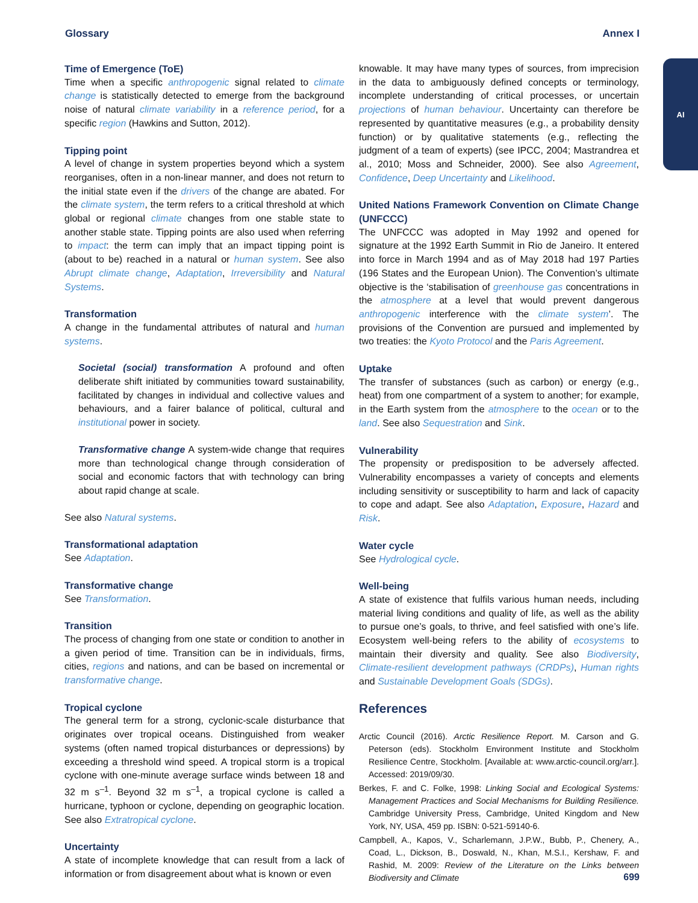Glossary Annex I
AI
Time of Emergence (ToE)
Time when a specific anthropogenic signal related to climate change is statistically detected to emerge from the background noise of natural climate variability in a reference period, for a specific region (Hawkins and Sutton, 2012).
Tipping point
A level of change in system properties beyond which a system reorganises, often in a non-linear manner, and does not return to the initial state even if the drivers of the change are abated. For the climate system, the term refers to a critical threshold at which global or regional climate changes from one stable state to another stable state. Tipping points are also used when referring to impact: the term can imply that an impact tipping point is (about to be) reached in a natural or human system. See also Abrupt climate change, Adaptation, Irreversibility and Natural Systems.
Transformation
A change in the fundamental attributes of natural and human systems.
Societal (social) transformation A profound and often deliberate shift initiated by communities toward sustainability, facilitated by changes in individual and collective values and behaviours, and a fairer balance of political, cultural and institutional power in society.
Transformative change A system-wide change that requires more than technological change through consideration of social and economic factors that with technology can bring about rapid change at scale.
See also Natural systems.
Transformational adaptation
See Adaptation.
Transformative change
See Transformation.
Transition
The process of changing from one state or condition to another in a given period of time. Transition can be in individuals, firms, cities, regions and nations, and can be based on incremental or transformative change.
Tropical cyclone
The general term for a strong, cyclonic-scale disturbance that originates over tropical oceans. Distinguished from weaker systems (often named tropical disturbances or depressions) by exceeding a threshold wind speed. A tropical storm is a tropical cyclone with one-minute average surface winds between 18 and 32 m s<sup>–1</sup>. Beyond 32 m s<sup>–1</sup>, a tropical cyclone is called a hurricane, typhoon or cyclone, depending on geographic location. See also Extratropical cyclone.
Uncertainty
A state of incomplete knowledge that can result from a lack of information or from disagreement about what is known or even
knowable. It may have many types of sources, from imprecision in the data to ambiguously defined concepts or terminology, incomplete understanding of critical processes, or uncertain projections of human behaviour. Uncertainty can therefore be represented by quantitative measures (e.g., a probability density function) or by qualitative statements (e.g., reflecting the judgment of a team of experts) (see IPCC, 2004; Mastrandrea et al., 2010; Moss and Schneider, 2000). See also Agreement, Confidence, Deep Uncertainty and Likelihood.
United Nations Framework Convention on Climate Change (UNFCCC)
The UNFCCC was adopted in May 1992 and opened for signature at the 1992 Earth Summit in Rio de Janeiro. It entered into force in March 1994 and as of May 2018 had 197 Parties (196 States and the European Union). The Convention’s ultimate objective is the ‘stabilisation of greenhouse gas concentrations in the atmosphere at a level that would prevent dangerous anthropogenic interference with the climate system’. The provisions of the Convention are pursued and implemented by two treaties: the Kyoto Protocol and the Paris Agreement.
Uptake
The transfer of substances (such as carbon) or energy (e.g., heat) from one compartment of a system to another; for example, in the Earth system from the atmosphere to the ocean or to the land. See also Sequestration and Sink.
Vulnerability
The propensity or predisposition to be adversely affected. Vulnerability encompasses a variety of concepts and elements including sensitivity or susceptibility to harm and lack of capacity to cope and adapt. See also Adaptation, Exposure, Hazard and Risk.
Water cycle
See Hydrological cycle.
Well-being
A state of existence that fulfils various human needs, including material living conditions and quality of life, as well as the ability to pursue one’s goals, to thrive, and feel satisfied with one’s life. Ecosystem well-being refers to the ability of ecosystems to maintain their diversity and quality. See also Biodiversity, Climate-resilient development pathways (CRDPs), Human rights and Sustainable Development Goals (SDGs).
References
Arctic Council (2016). Arctic Resilience Report. M. Carson and G. Peterson (eds). Stockholm Environment Institute and Stockholm Resilience Centre, Stockholm. [Available at: www.arctic-council.org/arr.]. Accessed: 2019/09/30.
Berkes, F. and C. Folke, 1998: Linking Social and Ecological Systems: Management Practices and Social Mechanisms for Building Resilience. Cambridge University Press, Cambridge, United Kingdom and New York, NY, USA, 459 pp. ISBN: 0-521-59140-6.
Campbell, A., Kapos, V., Scharlemann, J.P.W., Bubb, P., Chenery, A., Coad, L., Dickson, B., Doswald, N., Khan, M.S.I., Kershaw, F. and Rashid, M. 2009: Review of the Literature on the Links between Biodiversity and Climate
699